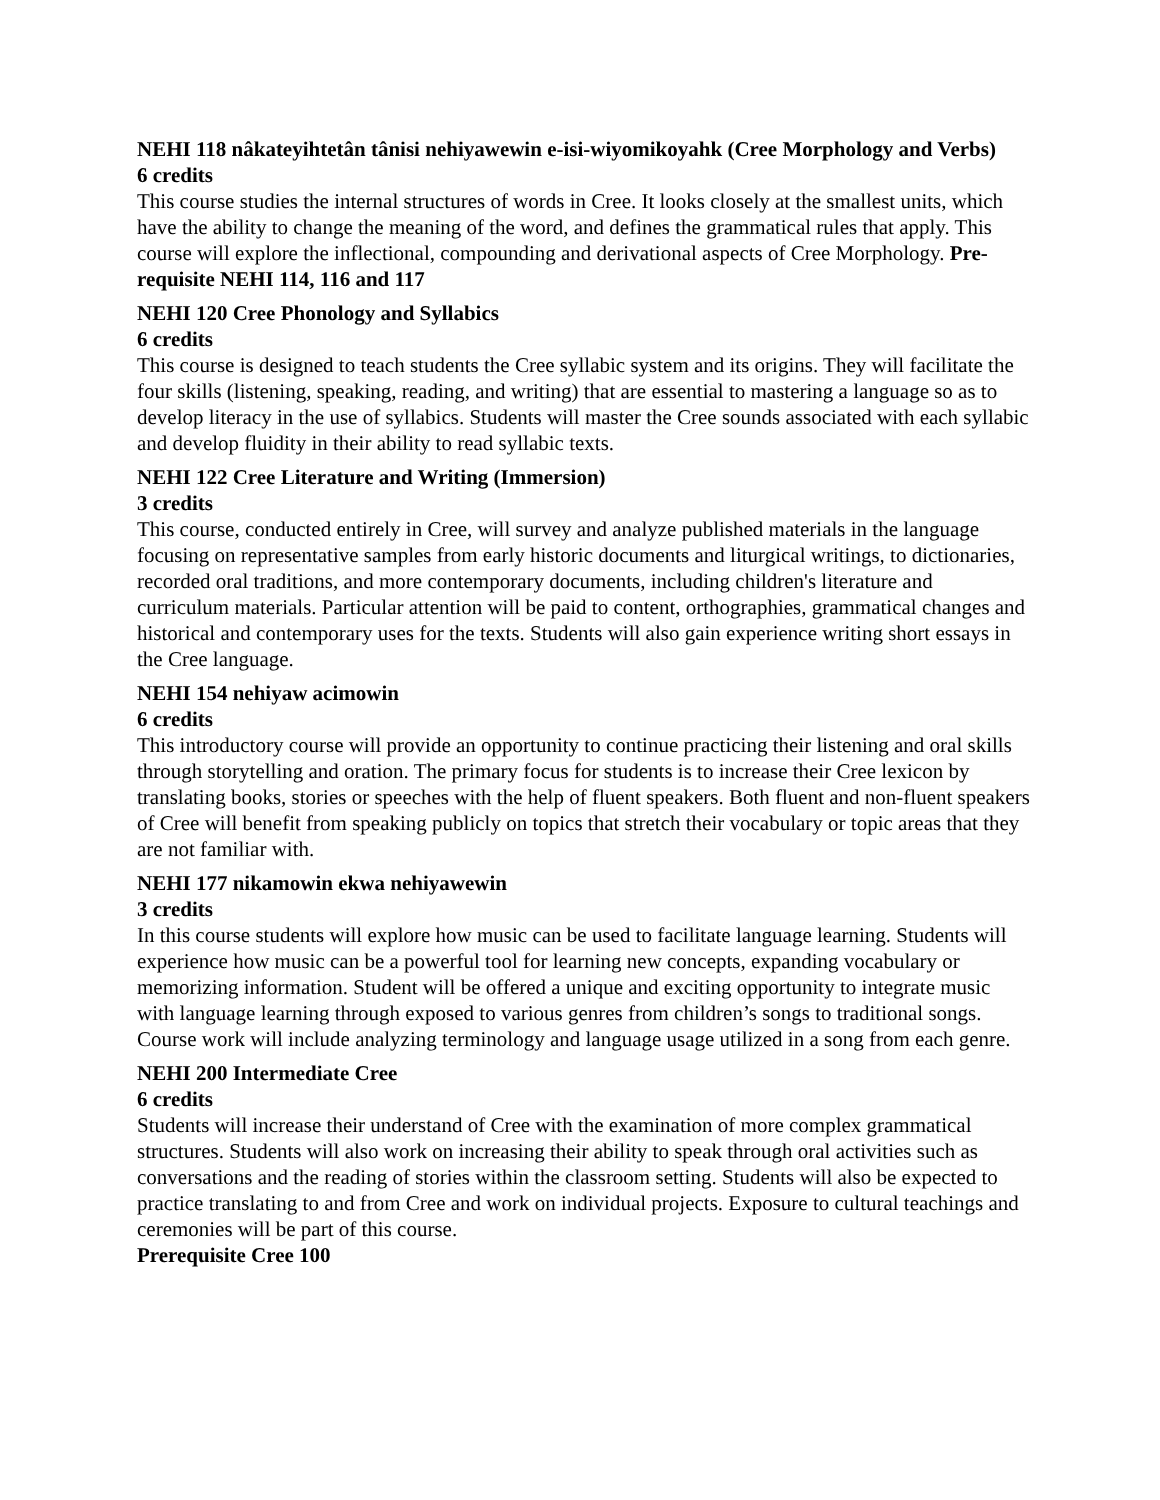NEHI 118 nâkateyihtetân tânisi nehiyawewin e-isi-wiyomikoyahk (Cree Morphology and Verbs)
6 credits
This course studies the internal structures of words in Cree. It looks closely at the smallest units, which have the ability to change the meaning of the word, and defines the grammatical rules that apply. This course will explore the inflectional, compounding and derivational aspects of Cree Morphology. Pre-requisite NEHI 114, 116 and 117
NEHI 120 Cree Phonology and Syllabics
6 credits
This course is designed to teach students the Cree syllabic system and its origins. They will facilitate the four skills (listening, speaking, reading, and writing) that are essential to mastering a language so as to develop literacy in the use of syllabics. Students will master the Cree sounds associated with each syllabic and develop fluidity in their ability to read syllabic texts.
NEHI 122 Cree Literature and Writing (Immersion)
3 credits
This course, conducted entirely in Cree, will survey and analyze published materials in the language focusing on representative samples from early historic documents and liturgical writings, to dictionaries, recorded oral traditions, and more contemporary documents, including children's literature and curriculum materials. Particular attention will be paid to content, orthographies, grammatical changes and historical and contemporary uses for the texts. Students will also gain experience writing short essays in the Cree language.
NEHI 154 nehiyaw acimowin
6 credits
This introductory course will provide an opportunity to continue practicing their listening and oral skills through storytelling and oration. The primary focus for students is to increase their Cree lexicon by translating books, stories or speeches with the help of fluent speakers. Both fluent and non-fluent speakers of Cree will benefit from speaking publicly on topics that stretch their vocabulary or topic areas that they are not familiar with.
NEHI 177 nikamowin ekwa nehiyawewin
3 credits
In this course students will explore how music can be used to facilitate language learning. Students will experience how music can be a powerful tool for learning new concepts, expanding vocabulary or memorizing information. Student will be offered a unique and exciting opportunity to integrate music with language learning through exposed to various genres from children’s songs to traditional songs. Course work will include analyzing terminology and language usage utilized in a song from each genre.
NEHI 200 Intermediate Cree
6 credits
Students will increase their understand of Cree with the examination of more complex grammatical structures. Students will also work on increasing their ability to speak through oral activities such as conversations and the reading of stories within the classroom setting. Students will also be expected to practice translating to and from Cree and work on individual projects. Exposure to cultural teachings and ceremonies will be part of this course.
Prerequisite Cree 100